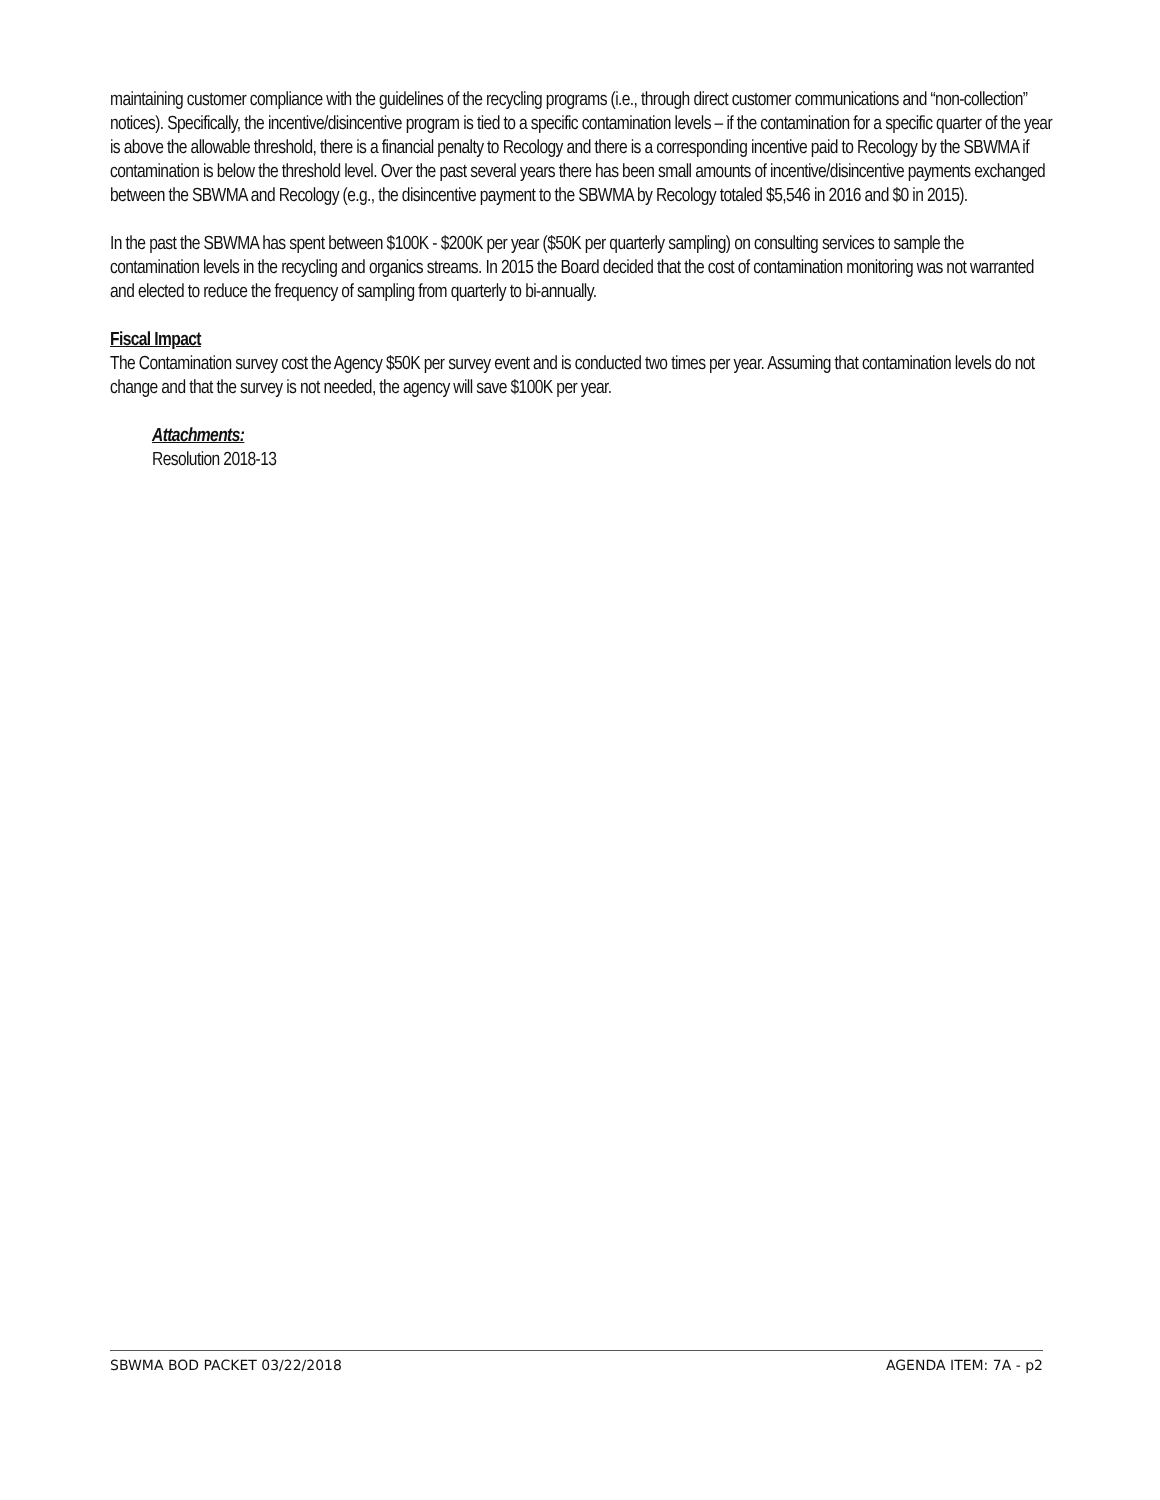maintaining customer compliance with the guidelines of the recycling programs (i.e., through direct customer communications and “non-collection” notices). Specifically, the incentive/disincentive program is tied to a specific contamination levels – if the contamination for a specific quarter of the year is above the allowable threshold, there is a financial penalty to Recology and there is a corresponding incentive paid to Recology by the SBWMA if contamination is below the threshold level. Over the past several years there has been small amounts of incentive/disincentive payments exchanged between the SBWMA and Recology (e.g., the disincentive payment to the SBWMA by Recology totaled $5,546 in 2016 and $0 in 2015).
In the past the SBWMA has spent between $100K - $200K per year ($50K per quarterly sampling) on consulting services to sample the contamination levels in the recycling and organics streams. In 2015 the Board decided that the cost of contamination monitoring was not warranted and elected to reduce the frequency of sampling from quarterly to bi-annually.
Fiscal Impact
The Contamination survey cost the Agency $50K per survey event and is conducted two times per year. Assuming that contamination levels do not change and that the survey is not needed, the agency will save $100K per year.
Attachments:
Resolution 2018-13
SBWMA BOD PACKET 03/22/2018 AGENDA ITEM: 7A - p2